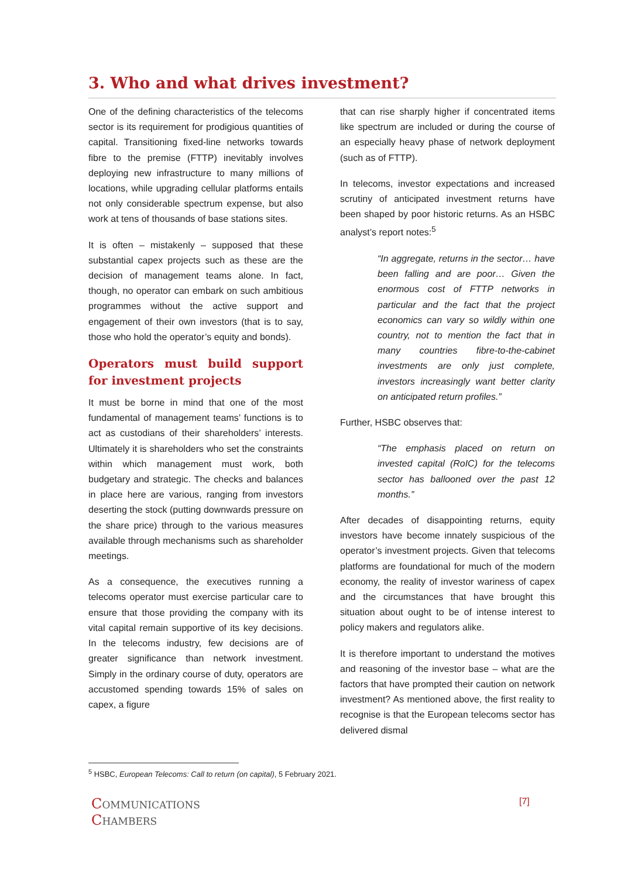3. Who and what drives investment?
One of the defining characteristics of the telecoms sector is its requirement for prodigious quantities of capital. Transitioning fixed-line networks towards fibre to the premise (FTTP) inevitably involves deploying new infrastructure to many millions of locations, while upgrading cellular platforms entails not only considerable spectrum expense, but also work at tens of thousands of base stations sites.
It is often – mistakenly – supposed that these substantial capex projects such as these are the decision of management teams alone. In fact, though, no operator can embark on such ambitious programmes without the active support and engagement of their own investors (that is to say, those who hold the operator’s equity and bonds).
Operators must build support for investment projects
It must be borne in mind that one of the most fundamental of management teams’ functions is to act as custodians of their shareholders’ interests. Ultimately it is shareholders who set the constraints within which management must work, both budgetary and strategic. The checks and balances in place here are various, ranging from investors deserting the stock (putting downwards pressure on the share price) through to the various measures available through mechanisms such as shareholder meetings.
As a consequence, the executives running a telecoms operator must exercise particular care to ensure that those providing the company with its vital capital remain supportive of its key decisions. In the telecoms industry, few decisions are of greater significance than network investment. Simply in the ordinary course of duty, operators are accustomed spending towards 15% of sales on capex, a figure
that can rise sharply higher if concentrated items like spectrum are included or during the course of an especially heavy phase of network deployment (such as of FTTP).
In telecoms, investor expectations and increased scrutiny of anticipated investment returns have been shaped by poor historic returns. As an HSBC analyst’s report notes:<sup>5</sup>
“In aggregate, returns in the sector… have been falling and are poor… Given the enormous cost of FTTP networks in particular and the fact that the project economics can vary so wildly within one country, not to mention the fact that in many countries fibre-to-the-cabinet investments are only just complete, investors increasingly want better clarity on anticipated return profiles.”
Further, HSBC observes that:
“The emphasis placed on return on invested capital (RoIC) for the telecoms sector has ballooned over the past 12 months.”
After decades of disappointing returns, equity investors have become innately suspicious of the operator’s investment projects. Given that telecoms platforms are foundational for much of the modern economy, the reality of investor wariness of capex and the circumstances that have brought this situation about ought to be of intense interest to policy makers and regulators alike.
It is therefore important to understand the motives and reasoning of the investor base – what are the factors that have prompted their caution on network investment? As mentioned above, the first reality to recognise is that the European telecoms sector has delivered dismal
<sup>5</sup> HSBC, European Telecoms: Call to return (on capital), 5 February 2021.
COMMUNICATIONS
CHAMBERS
[7]